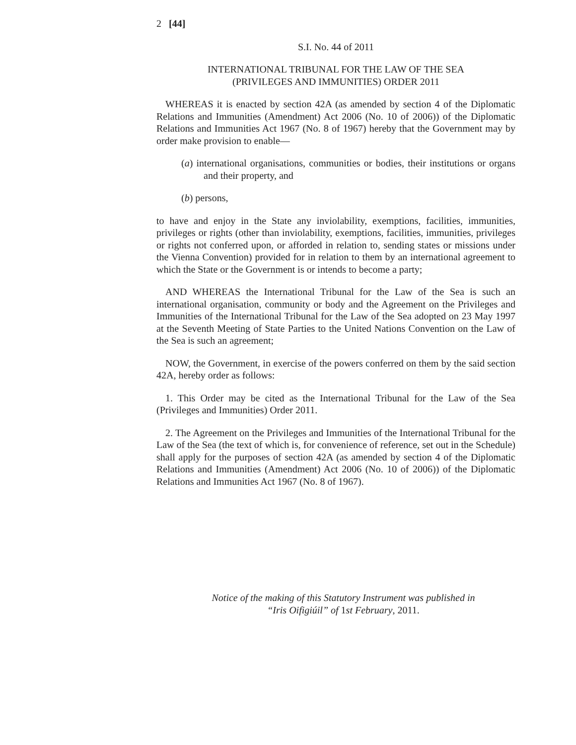2 [44]
S.I. No. 44 of 2011
INTERNATIONAL TRIBUNAL FOR THE LAW OF THE SEA
(PRIVILEGES AND IMMUNITIES) ORDER 2011
WHEREAS it is enacted by section 42A (as amended by section 4 of the Diplomatic Relations and Immunities (Amendment) Act 2006 (No. 10 of 2006)) of the Diplomatic Relations and Immunities Act 1967 (No. 8 of 1967) hereby that the Government may by order make provision to enable—
(a) international organisations, communities or bodies, their institutions or organs and their property, and
(b) persons,
to have and enjoy in the State any inviolability, exemptions, facilities, immunities, privileges or rights (other than inviolability, exemptions, facilities, immunities, privileges or rights not conferred upon, or afforded in relation to, sending states or missions under the Vienna Convention) provided for in relation to them by an international agreement to which the State or the Government is or intends to become a party;
AND WHEREAS the International Tribunal for the Law of the Sea is such an international organisation, community or body and the Agreement on the Privileges and Immunities of the International Tribunal for the Law of the Sea adopted on 23 May 1997 at the Seventh Meeting of State Parties to the United Nations Convention on the Law of the Sea is such an agreement;
NOW, the Government, in exercise of the powers conferred on them by the said section 42A, hereby order as follows:
1. This Order may be cited as the International Tribunal for the Law of the Sea (Privileges and Immunities) Order 2011.
2. The Agreement on the Privileges and Immunities of the International Tribunal for the Law of the Sea (the text of which is, for convenience of reference, set out in the Schedule) shall apply for the purposes of section 42A (as amended by section 4 of the Diplomatic Relations and Immunities (Amendment) Act 2006 (No. 10 of 2006)) of the Diplomatic Relations and Immunities Act 1967 (No. 8 of 1967).
Notice of the making of this Statutory Instrument was published in
“Iris Oifigiúil” of 1st February, 2011.